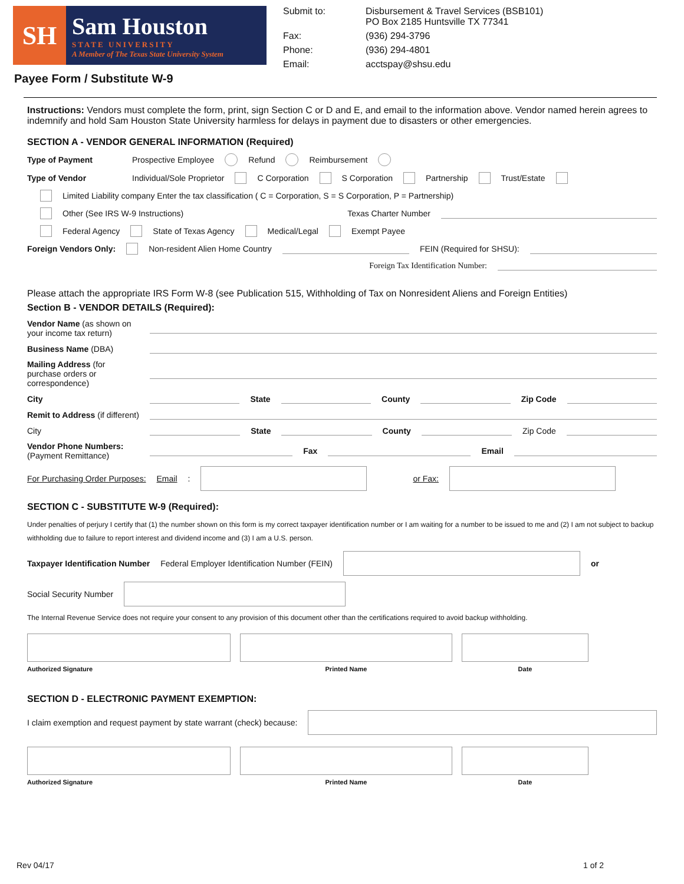SH
Sam Houston
STATE UNIVERSITY
A Member of The Texas State University System
Submit to: Disbursement & Travel Services (BSB101)
PO Box 2185 Huntsville TX 77341 Fax: (936) 294-3796 Phone: (936) 294-4801 Email: acctspay@shsu.edu
Payee Form / Substitute W-9
Instructions: Vendors must complete the form, print, sign Section C or D and E, and email to the information above. Vendor named herein agrees to indemnify and hold Sam Houston State University harmless for delays in payment due to disasters or other emergencies.
SECTION A - VENDOR GENERAL INFORMATION (Required)
Type of Payment Prospective Employee Refund Reimbursement
Type of Vendor Individual/Sole Proprietor C Corporation S Corporation Partnership Trust/Estate
Limited Liability company Enter the tax classification ( C = Corporation, S = S Corporation, P = Partnership)
Other (See IRS W-9 Instructions) Texas Charter Number
Federal Agency State of Texas Agency Medical/Legal Exempt Payee
Foreign Vendors Only: Non-resident Alien Home Country FEIN (Required for SHSU):
Foreign Tax Identification Number:
Please attach the appropriate IRS Form W-8 (see Publication 515, Withholding of Tax on Nonresident Aliens and Foreign Entities)
Section B - VENDOR DETAILS (Required):
Vendor Name (as shown on your income tax return)
Business Name (DBA)
Mailing Address (for purchase orders or correspondence)
City State County Zip Code
Remit to Address (if different)
City State County Zip Code
Vendor Phone Numbers:
(Payment Remittance) Fax Email
For Purchasing Order Purposes: Email: or Fax:
SECTION C - SUBSTITUTE W-9 (Required):
Under penalties of perjury I certify that (1) the number shown on this form is my correct taxpayer identification number or I am waiting for a number to be issued to me and (2) I am not subject to backup withholding due to failure to report interest and dividend income and (3) I am a U.S. person.
Taxpayer Identification Number Federal Employer Identification Number (FEIN) or
Social Security Number
The Internal Revenue Service does not require your consent to any provision of this document other than the certifications required to avoid backup withholding.
Authorized Signature Printed Name Date
SECTION D - ELECTRONIC PAYMENT EXEMPTION:
I claim exemption and request payment by state warrant (check) because:
Authorized Signature Printed Name Date
Rev 04/17 1 of 2